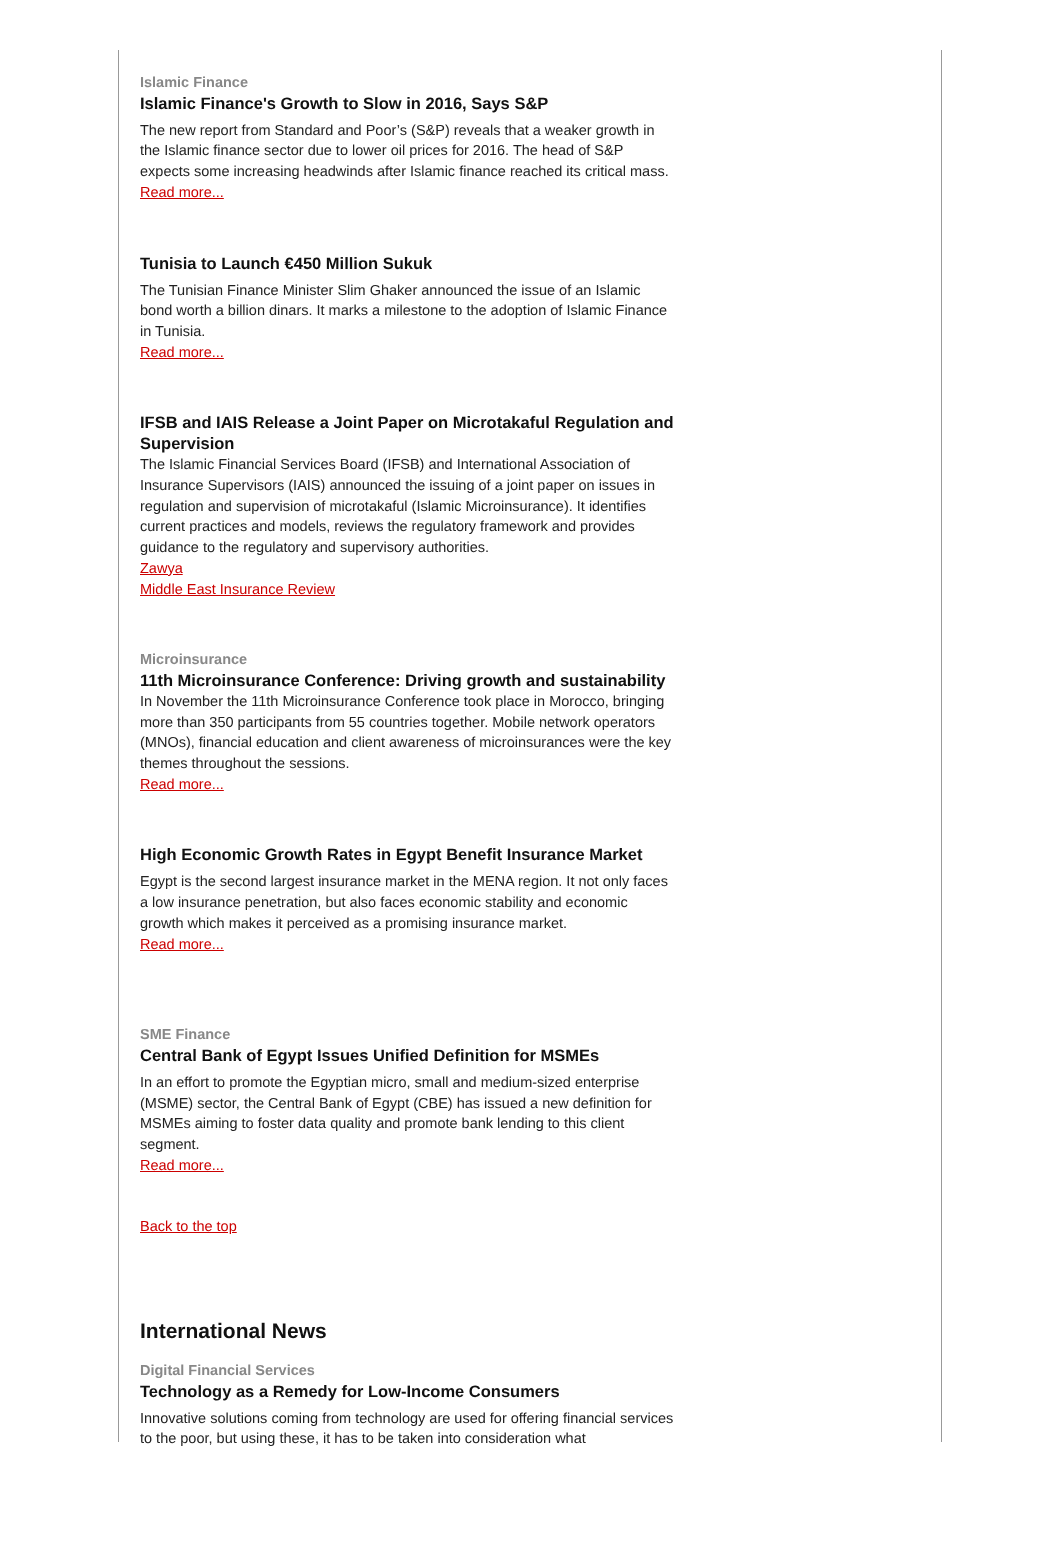Islamic Finance
Islamic Finance's Growth to Slow in 2016, Says S&P
The new report from Standard and Poor’s (S&P) reveals that a weaker growth in the Islamic finance sector due to lower oil prices for 2016. The head of S&P expects some increasing headwinds after Islamic finance reached its critical mass.
Read more...
Tunisia to Launch €450 Million Sukuk
The Tunisian Finance Minister Slim Ghaker announced the issue of an Islamic bond worth a billion dinars. It marks a milestone to the adoption of Islamic Finance in Tunisia.
Read more...
IFSB and IAIS Release a Joint Paper on Microtakaful Regulation and Supervision
The Islamic Financial Services Board (IFSB) and International Association of Insurance Supervisors (IAIS) announced the issuing of a joint paper on issues in regulation and supervision of microtakaful (Islamic Microinsurance). It identifies current practices and models, reviews the regulatory framework and provides guidance to the regulatory and supervisory authorities.
Zawya
Middle East Insurance Review
Microinsurance
11th Microinsurance Conference: Driving growth and sustainability
In November the 11th Microinsurance Conference took place in Morocco, bringing more than 350 participants from 55 countries together. Mobile network operators (MNOs), financial education and client awareness of microinsurances were the key themes throughout the sessions.
Read more...
High Economic Growth Rates in Egypt Benefit Insurance Market
Egypt is the second largest insurance market in the MENA region. It not only faces a low insurance penetration, but also faces economic stability and economic growth which makes it perceived as a promising insurance market.
Read more...
SME Finance
Central Bank of Egypt Issues Unified Definition for MSMEs
In an effort to promote the Egyptian micro, small and medium-sized enterprise (MSME) sector, the Central Bank of Egypt (CBE) has issued a new definition for MSMEs aiming to foster data quality and promote bank lending to this client segment.
Read more...
Back to the top
International News
Digital Financial Services
Technology as a Remedy for Low-Income Consumers
Innovative solutions coming from technology are used for offering financial services to the poor, but using these, it has to be taken into consideration what